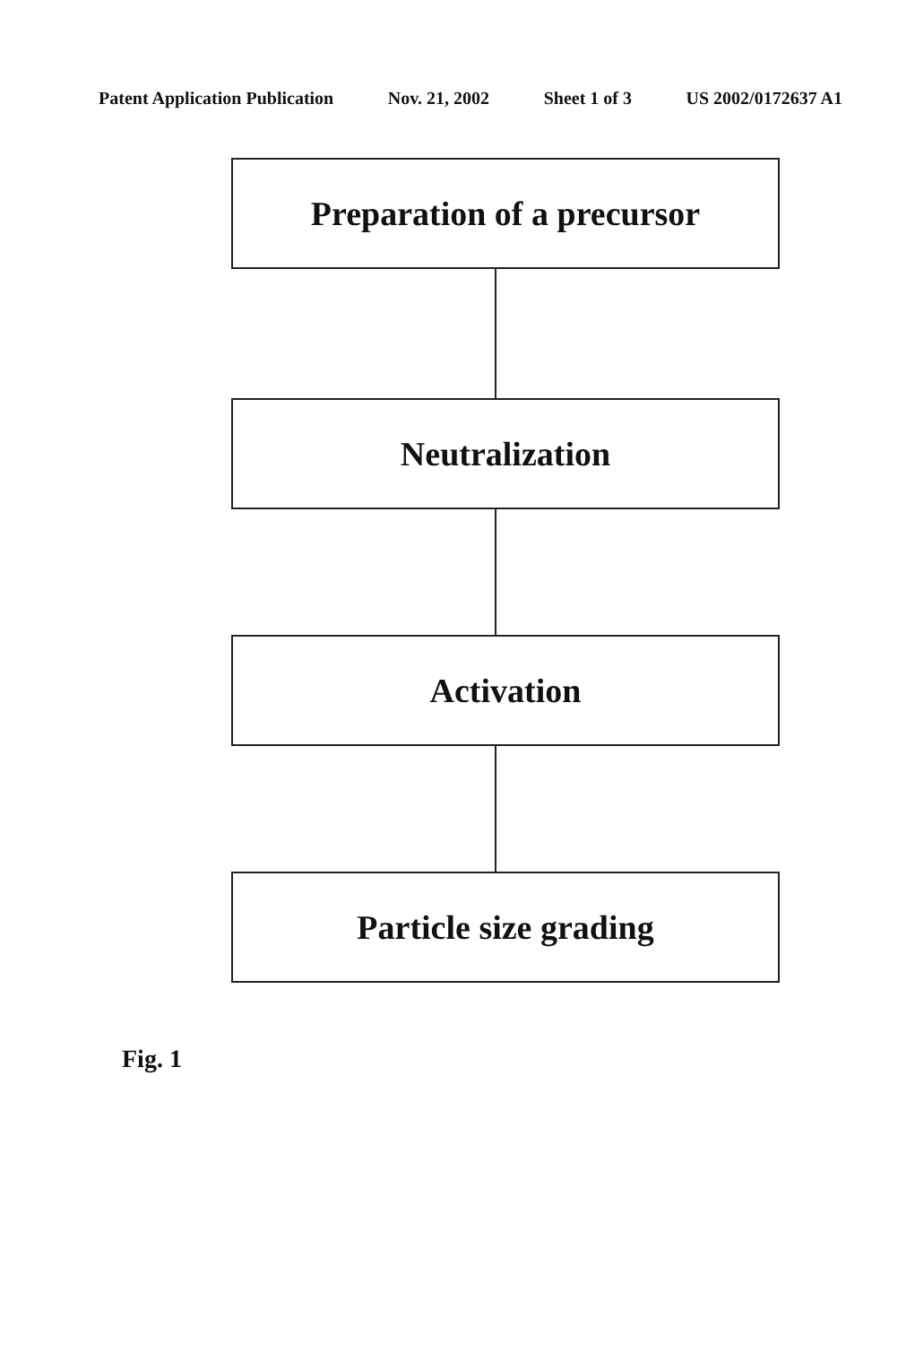Patent Application Publication Nov. 21, 2002 Sheet 1 of 3 US 2002/0172637 A1
Preparation of a precursor
Neutralization
Activation
Particle size grading
Fig. 1